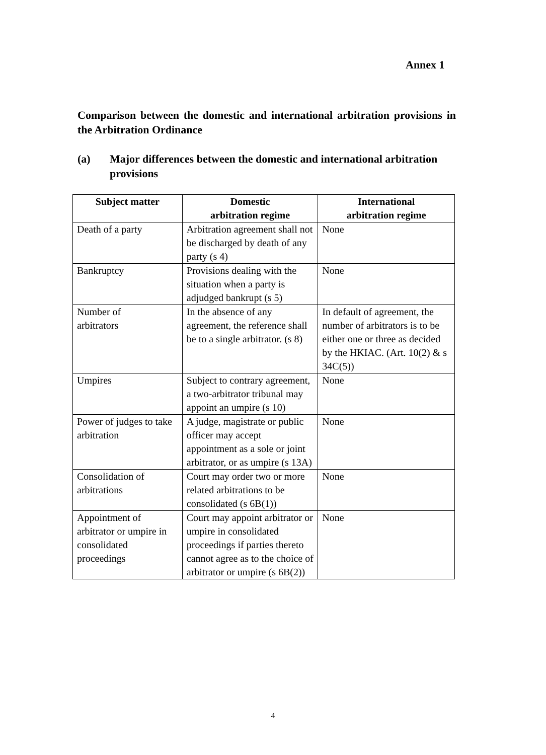Annex 1
Comparison between the domestic and international arbitration provisions in the Arbitration Ordinance
(a) Major differences between the domestic and international arbitration provisions
| Subject matter | Domestic arbitration regime | International arbitration regime |
| --- | --- | --- |
| Death of a party | Arbitration agreement shall not be discharged by death of any party (s 4) | None |
| Bankruptcy | Provisions dealing with the situation when a party is adjudged bankrupt (s 5) | None |
| Number of arbitrators | In the absence of any agreement, the reference shall be to a single arbitrator. (s 8) | In default of agreement, the number of arbitrators is to be either one or three as decided by the HKIAC. (Art. 10(2) & s 34C(5)) |
| Umpires | Subject to contrary agreement, a two-arbitrator tribunal may appoint an umpire (s 10) | None |
| Power of judges to take arbitration | A judge, magistrate or public officer may accept appointment as a sole or joint arbitrator, or as umpire (s 13A) | None |
| Consolidation of arbitrations | Court may order two or more related arbitrations to be consolidated (s 6B(1)) | None |
| Appointment of arbitrator or umpire in consolidated proceedings | Court may appoint arbitrator or umpire in consolidated proceedings if parties thereto cannot agree as to the choice of arbitrator or umpire (s 6B(2)) | None |
4